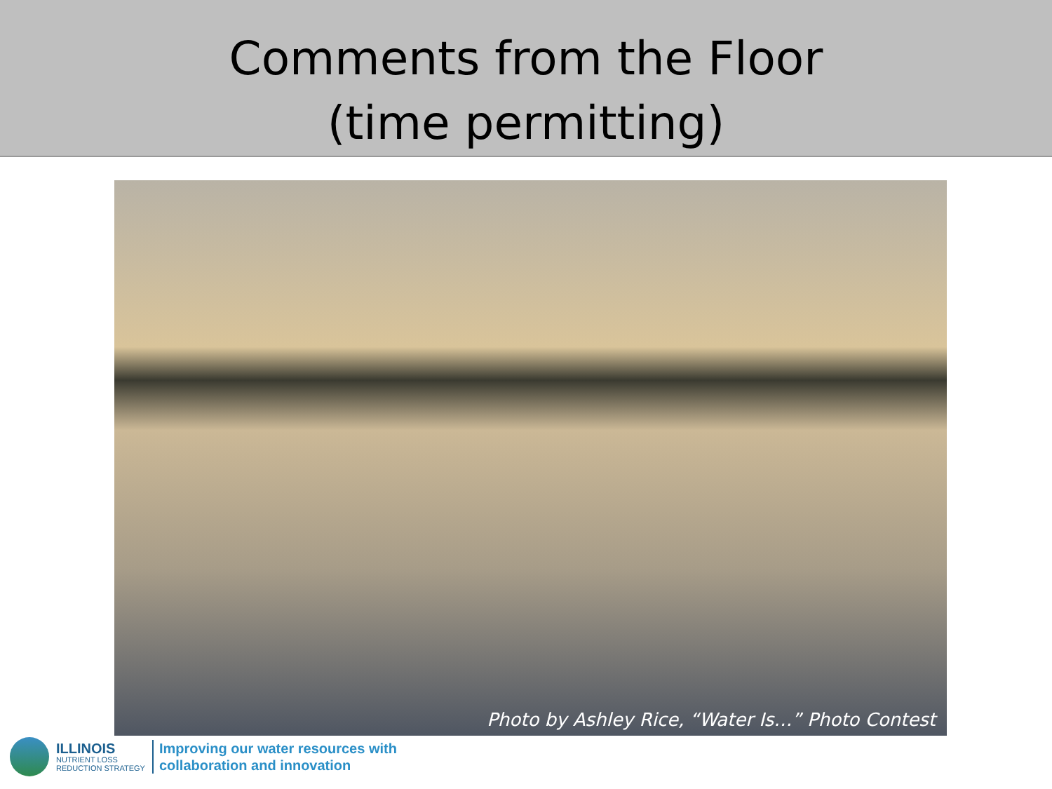Comments from the Floor
(time permitting)
Photo by Ashley Rice, “Water Is…” Photo Contest
ILLINOIS
NUTRIENT LOSS
REDUCTION STRATEGY
Improving our water resources with
collaboration and innovation